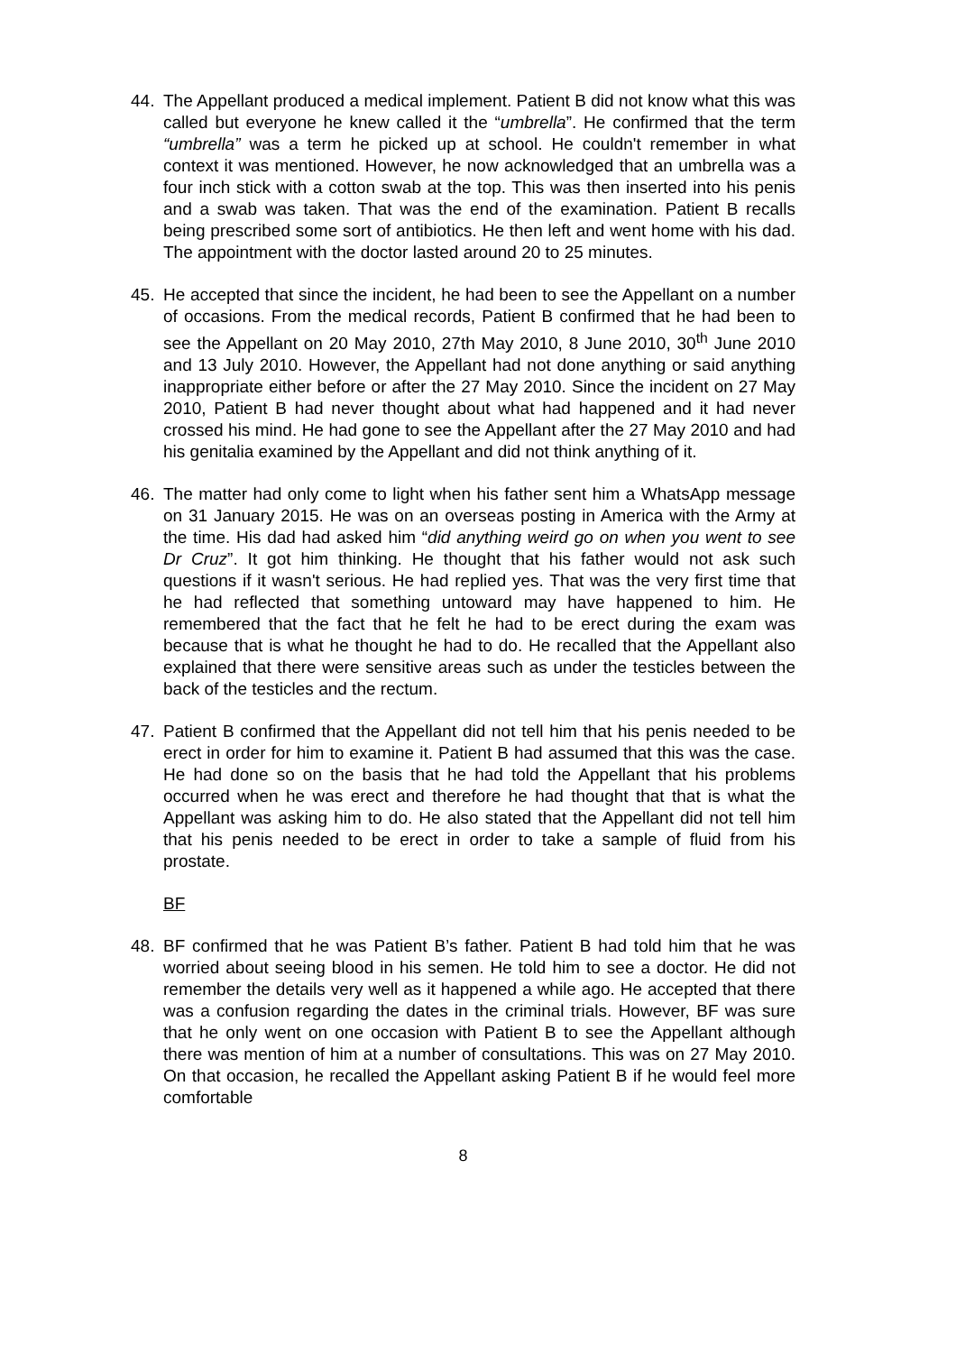44. The Appellant produced a medical implement. Patient B did not know what this was called but everyone he knew called it the “umbrella”. He confirmed that the term “umbrella” was a term he picked up at school. He couldn't remember in what context it was mentioned. However, he now acknowledged that an umbrella was a four inch stick with a cotton swab at the top. This was then inserted into his penis and a swab was taken. That was the end of the examination. Patient B recalls being prescribed some sort of antibiotics. He then left and went home with his dad. The appointment with the doctor lasted around 20 to 25 minutes.
45. He accepted that since the incident, he had been to see the Appellant on a number of occasions. From the medical records, Patient B confirmed that he had been to see the Appellant on 20 May 2010, 27th May 2010, 8 June 2010, 30<sup>th</sup> June 2010 and 13 July 2010. However, the Appellant had not done anything or said anything inappropriate either before or after the 27 May 2010. Since the incident on 27 May 2010, Patient B had never thought about what had happened and it had never crossed his mind. He had gone to see the Appellant after the 27 May 2010 and had his genitalia examined by the Appellant and did not think anything of it.
46. The matter had only come to light when his father sent him a WhatsApp message on 31 January 2015. He was on an overseas posting in America with the Army at the time. His dad had asked him “did anything weird go on when you went to see Dr Cruz”. It got him thinking. He thought that his father would not ask such questions if it wasn't serious. He had replied yes. That was the very first time that he had reflected that something untoward may have happened to him. He remembered that the fact that he felt he had to be erect during the exam was because that is what he thought he had to do. He recalled that the Appellant also explained that there were sensitive areas such as under the testicles between the back of the testicles and the rectum.
47. Patient B confirmed that the Appellant did not tell him that his penis needed to be erect in order for him to examine it. Patient B had assumed that this was the case. He had done so on the basis that he had told the Appellant that his problems occurred when he was erect and therefore he had thought that that is what the Appellant was asking him to do. He also stated that the Appellant did not tell him that his penis needed to be erect in order to take a sample of fluid from his prostate.
BF
48. BF confirmed that he was Patient B’s father. Patient B had told him that he was worried about seeing blood in his semen. He told him to see a doctor. He did not remember the details very well as it happened a while ago. He accepted that there was a confusion regarding the dates in the criminal trials. However, BF was sure that he only went on one occasion with Patient B to see the Appellant although there was mention of him at a number of consultations. This was on 27 May 2010. On that occasion, he recalled the Appellant asking Patient B if he would feel more comfortable
8